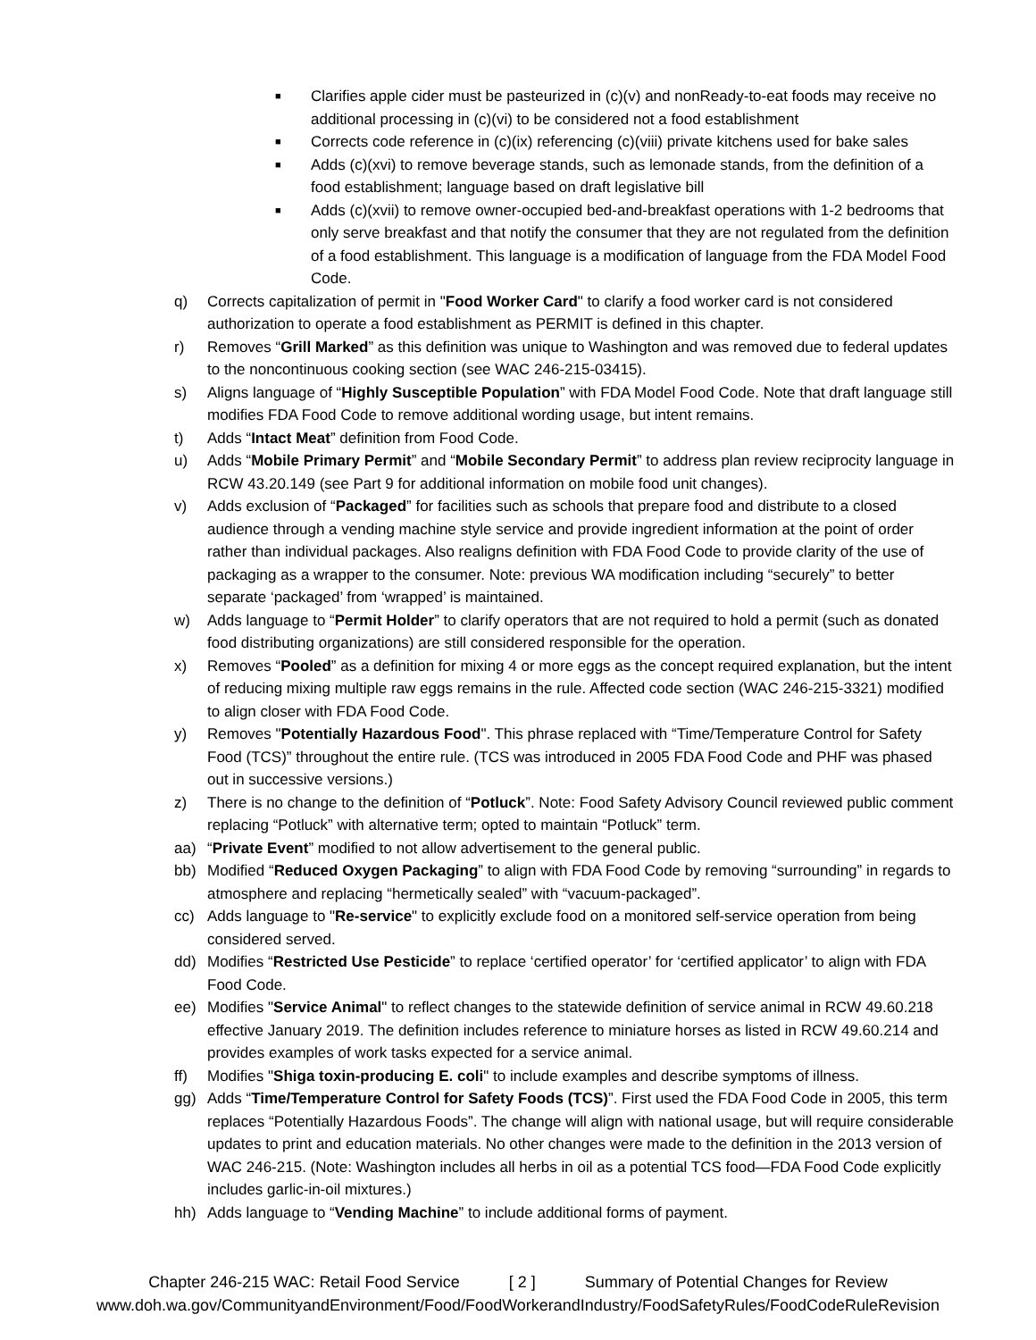■ Clarifies apple cider must be pasteurized in (c)(v) and nonReady-to-eat foods may receive no additional processing in (c)(vi) to be considered not a food establishment
■ Corrects code reference in (c)(ix) referencing (c)(viii) private kitchens used for bake sales
■ Adds (c)(xvi) to remove beverage stands, such as lemonade stands, from the definition of a food establishment; language based on draft legislative bill
■ Adds (c)(xvii) to remove owner-occupied bed-and-breakfast operations with 1-2 bedrooms that only serve breakfast and that notify the consumer that they are not regulated from the definition of a food establishment. This language is a modification of language from the FDA Model Food Code.
q) Corrects capitalization of permit in "Food Worker Card" to clarify a food worker card is not considered authorization to operate a food establishment as PERMIT is defined in this chapter.
r) Removes “Grill Marked” as this definition was unique to Washington and was removed due to federal updates to the noncontinuous cooking section (see WAC 246-215-03415).
s) Aligns language of “Highly Susceptible Population” with FDA Model Food Code. Note that draft language still modifies FDA Food Code to remove additional wording usage, but intent remains.
t) Adds “Intact Meat” definition from Food Code.
u) Adds “Mobile Primary Permit” and “Mobile Secondary Permit” to address plan review reciprocity language in RCW 43.20.149 (see Part 9 for additional information on mobile food unit changes).
v) Adds exclusion of “Packaged” for facilities such as schools that prepare food and distribute to a closed audience through a vending machine style service and provide ingredient information at the point of order rather than individual packages. Also realigns definition with FDA Food Code to provide clarity of the use of packaging as a wrapper to the consumer. Note: previous WA modification including “securely” to better separate ‘packaged’ from ‘wrapped’ is maintained.
w) Adds language to “Permit Holder” to clarify operators that are not required to hold a permit (such as donated food distributing organizations) are still considered responsible for the operation.
x) Removes “Pooled” as a definition for mixing 4 or more eggs as the concept required explanation, but the intent of reducing mixing multiple raw eggs remains in the rule. Affected code section (WAC 246-215-3321) modified to align closer with FDA Food Code.
y) Removes "Potentially Hazardous Food". This phrase replaced with “Time/Temperature Control for Safety Food (TCS)” throughout the entire rule. (TCS was introduced in 2005 FDA Food Code and PHF was phased out in successive versions.)
z) There is no change to the definition of “Potluck”. Note: Food Safety Advisory Council reviewed public comment replacing “Potluck” with alternative term; opted to maintain “Potluck” term.
aa) “Private Event” modified to not allow advertisement to the general public.
bb) Modified “Reduced Oxygen Packaging” to align with FDA Food Code by removing “surrounding” in regards to atmosphere and replacing “hermetically sealed” with “vacuum-packaged”.
cc) Adds language to "Re-service" to explicitly exclude food on a monitored self-service operation from being considered served.
dd) Modifies “Restricted Use Pesticide” to replace ‘certified operator’ for ‘certified applicator’ to align with FDA Food Code.
ee) Modifies "Service Animal" to reflect changes to the statewide definition of service animal in RCW 49.60.218 effective January 2019. The definition includes reference to miniature horses as listed in RCW 49.60.214 and provides examples of work tasks expected for a service animal.
ff) Modifies "Shiga toxin-producing E. coli" to include examples and describe symptoms of illness.
gg) Adds “Time/Temperature Control for Safety Foods (TCS)”. First used the FDA Food Code in 2005, this term replaces “Potentially Hazardous Foods”. The change will align with national usage, but will require considerable updates to print and education materials. No other changes were made to the definition in the 2013 version of WAC 246-215. (Note: Washington includes all herbs in oil as a potential TCS food—FDA Food Code explicitly includes garlic-in-oil mixtures.)
hh) Adds language to “Vending Machine” to include additional forms of payment.
Chapter 246-215 WAC: Retail Food Service [ 2 ] Summary of Potential Changes for Review
www.doh.wa.gov/CommunityandEnvironment/Food/FoodWorkerandIndustry/FoodSafetyRules/FoodCodeRuleRevision